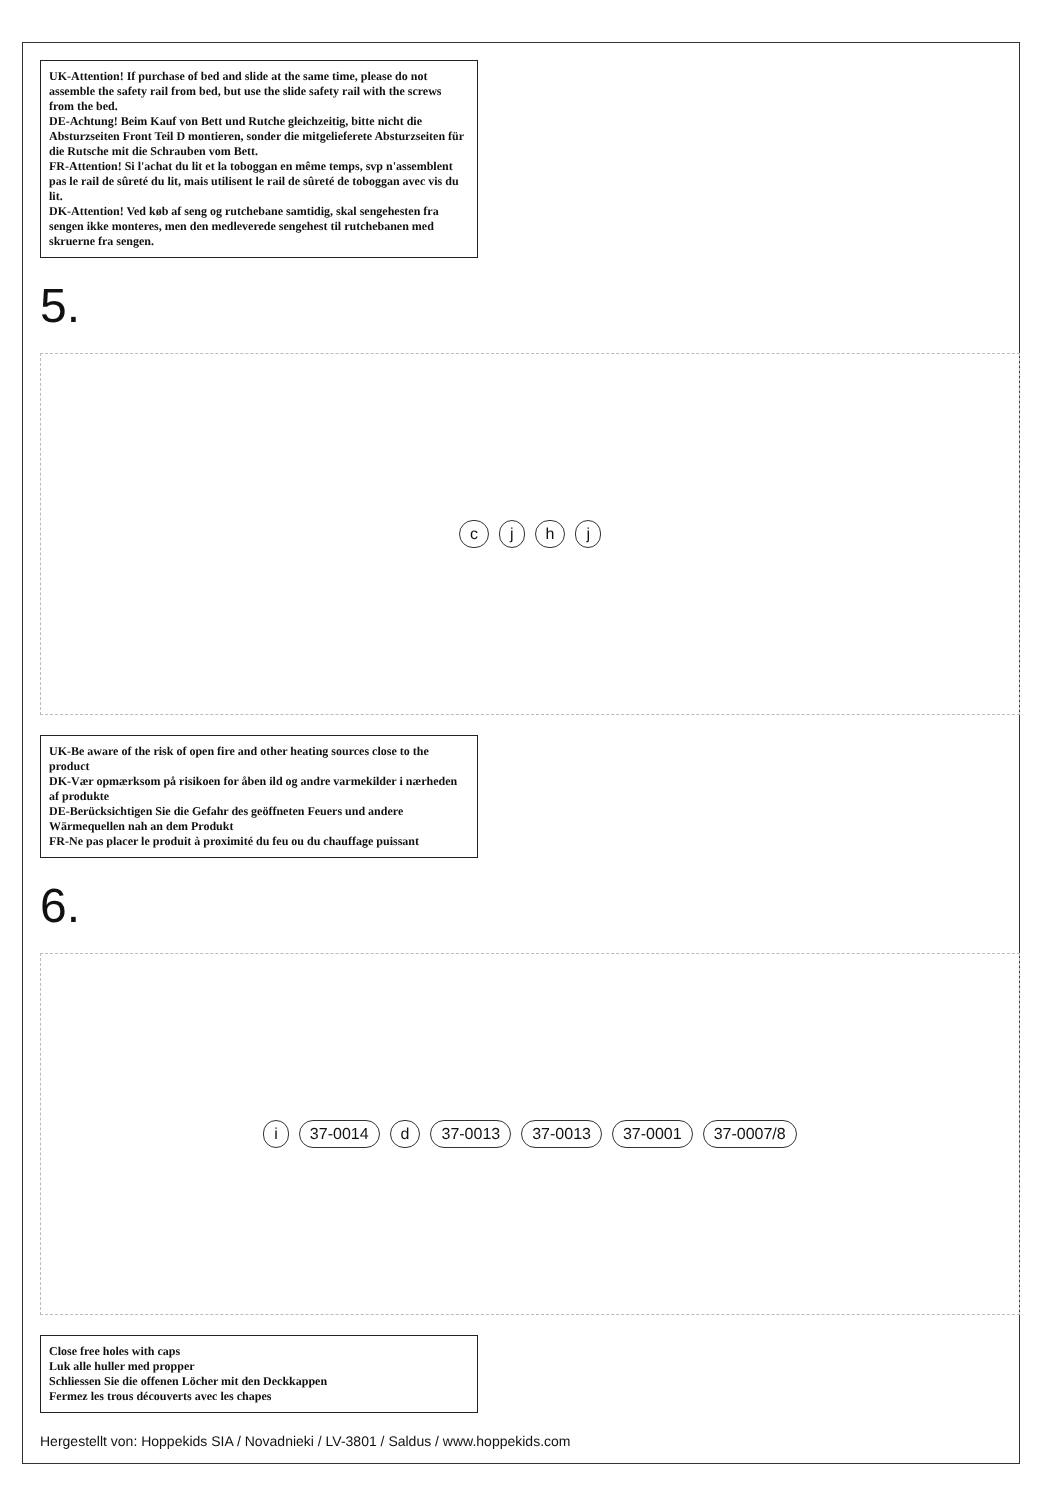UK-Attention! If purchase of bed and slide at the same time, please do not assemble the safety rail from bed, but use the slide safety rail with the screws from the bed.
DE-Achtung! Beim Kauf von Bett und Rutche gleichzeitig, bitte nicht die Absturzseiten Front Teil D montieren, sonder die mitgelieferete Absturzseiten für die Rutsche mit die Schrauben vom Bett.
FR-Attention! Si l'achat du lit et la toboggan en même temps, svp n'assemblent pas le rail de sûreté du lit, mais utilisent le rail de sûreté de toboggan avec vis du lit.
DK-Attention! Ved køb af seng og rutchebane samtidig, skal sengehesten fra sengen ikke monteres, men den medleverede sengehest til rutchebanen med skruerne fra sengen.
5.
c j h j
UK-Be aware of the risk of open fire and other heating sources close to the product
DK-Vær opmærksom på risikoen for åben ild og andre varmekilder i nærheden af produkte
DE-Berücksichtigen Sie die Gefahr des geöffneten Feuers und andere Wärmequellen nah an dem Produkt
FR-Ne pas placer le produit à proximité du feu ou du chauffage puissant
6.
i 37-0014 d 37-0013 37-0013 37-0001 37-0007/8
Close free holes with caps
Luk alle huller med propper
Schliessen Sie die offenen Löcher mit den Deckkappen
Fermez les trous découverts avec les chapes
Hergestellt von: Hoppekids SIA / Novadnieki / LV-3801 / Saldus / www.hoppekids.com